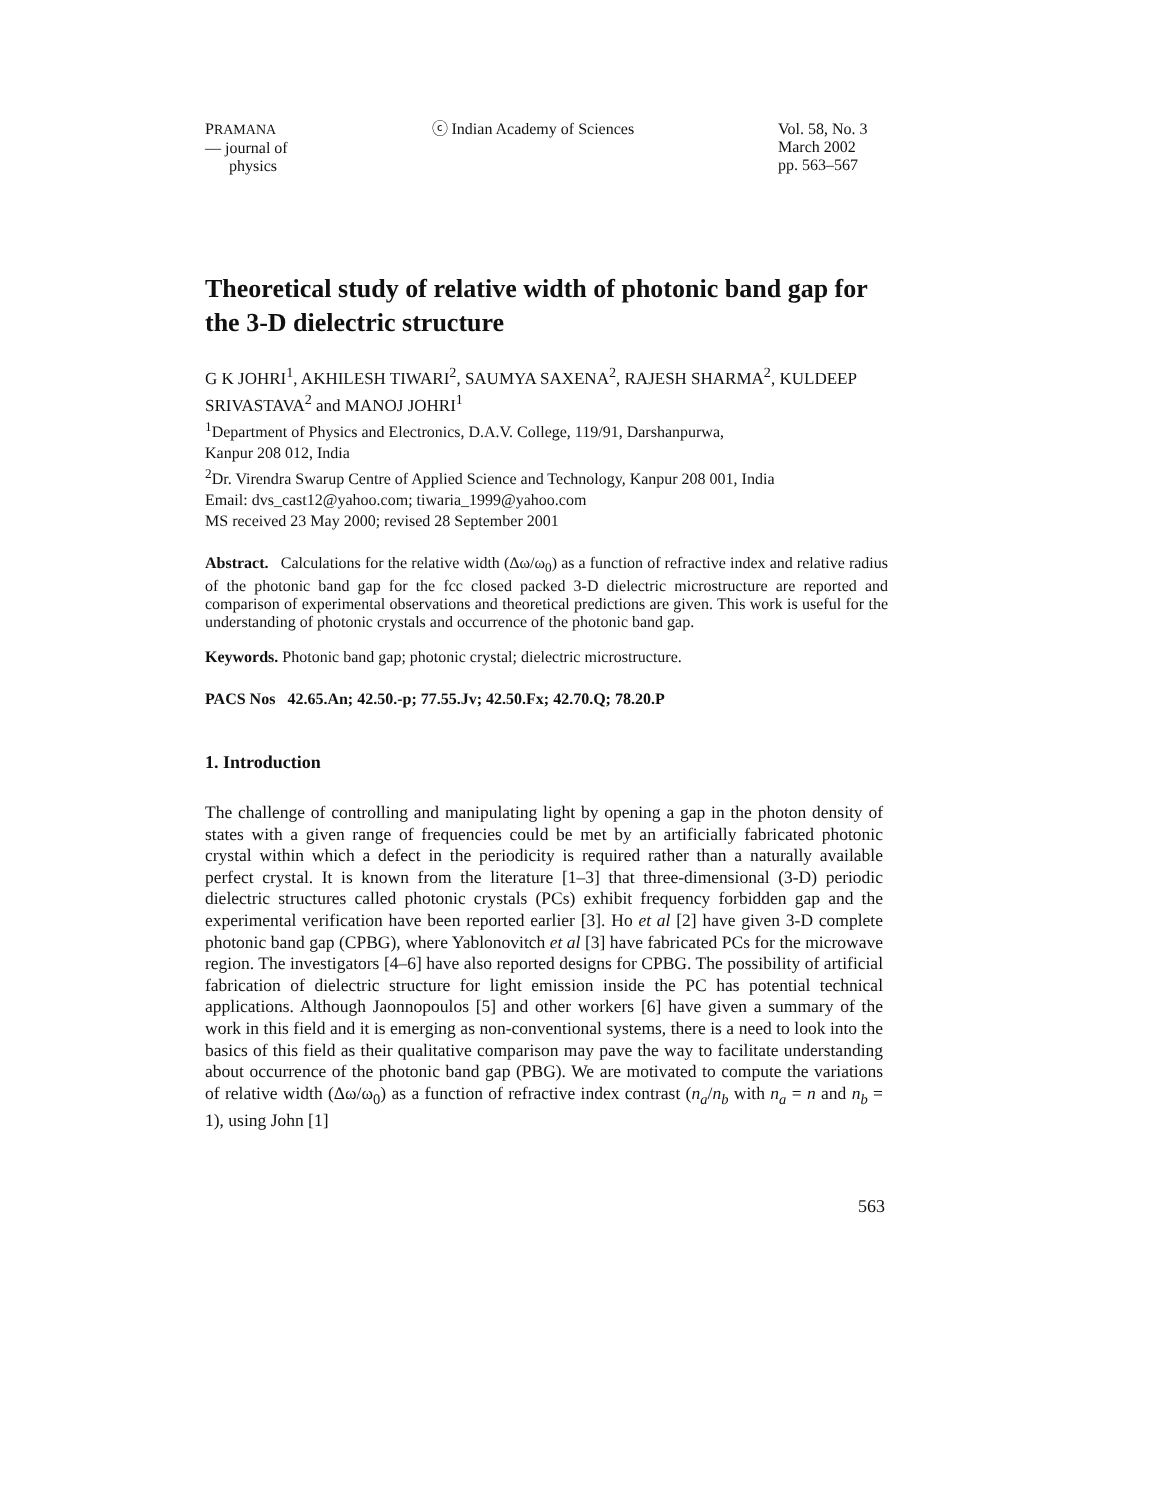PRAMANA
— journal of
physics
ⓒ Indian Academy of Sciences Vol. 58, No. 3
March 2002
pp. 563–567
Theoretical study of relative width of photonic band gap for the 3-D dielectric structure
G K JOHRI<sup>1</sup>, AKHILESH TIWARI<sup>2</sup>, SAUMYA SAXENA<sup>2</sup>, RAJESH SHARMA<sup>2</sup>, KULDEEP SRIVASTAVA<sup>2</sup> and MANOJ JOHRI<sup>1</sup>
<sup>1</sup> Department of Physics and Electronics, D.A.V. College, 119/91, Darshanpurwa,
Kanpur 208 012, India
<sup>2</sup> Dr. Virendra Swarup Centre of Applied Science and Technology, Kanpur 208 001, India
Email: dvs_cast12@yahoo.com; tiwaria_1999@yahoo.com
MS received 23 May 2000; revised 28 September 2001
Abstract. Calculations for the relative width (Δω/ω<sub>0</sub>) as a function of refractive index and relative radius of the photonic band gap for the fcc closed packed 3-D dielectric microstructure are reported and comparison of experimental observations and theoretical predictions are given. This work is useful for the understanding of photonic crystals and occurrence of the photonic band gap.
Keywords. Photonic band gap; photonic crystal; dielectric microstructure.
PACS Nos 42.65.An; 42.50.-p; 77.55.Jv; 42.50.Fx; 42.70.Q; 78.20.P
1. Introduction
The challenge of controlling and manipulating light by opening a gap in the photon density of states with a given range of frequencies could be met by an artificially fabricated photonic crystal within which a defect in the periodicity is required rather than a naturally available perfect crystal. It is known from the literature [1–3] that three-dimensional (3-D) periodic dielectric structures called photonic crystals (PCs) exhibit frequency forbidden gap and the experimental verification have been reported earlier [3]. Ho et al [2] have given 3-D complete photonic band gap (CPBG), where Yablonovitch et al [3] have fabricated PCs for the microwave region. The investigators [4–6] have also reported designs for CPBG. The possibility of artificial fabrication of dielectric structure for light emission inside the PC has potential technical applications. Although Jaonnopoulos [5] and other workers [6] have given a summary of the work in this field and it is emerging as non-conventional systems, there is a need to look into the basics of this field as their qualitative comparison may pave the way to facilitate understanding about occurrence of the photonic band gap (PBG). We are motivated to compute the variations of relative width (Δω/ω<sub>0</sub>) as a function of refractive index contrast (n<sub>a</sub>/n<sub>b</sub> with n<sub>a</sub> = n and n<sub>b</sub> = 1), using John [1]
563